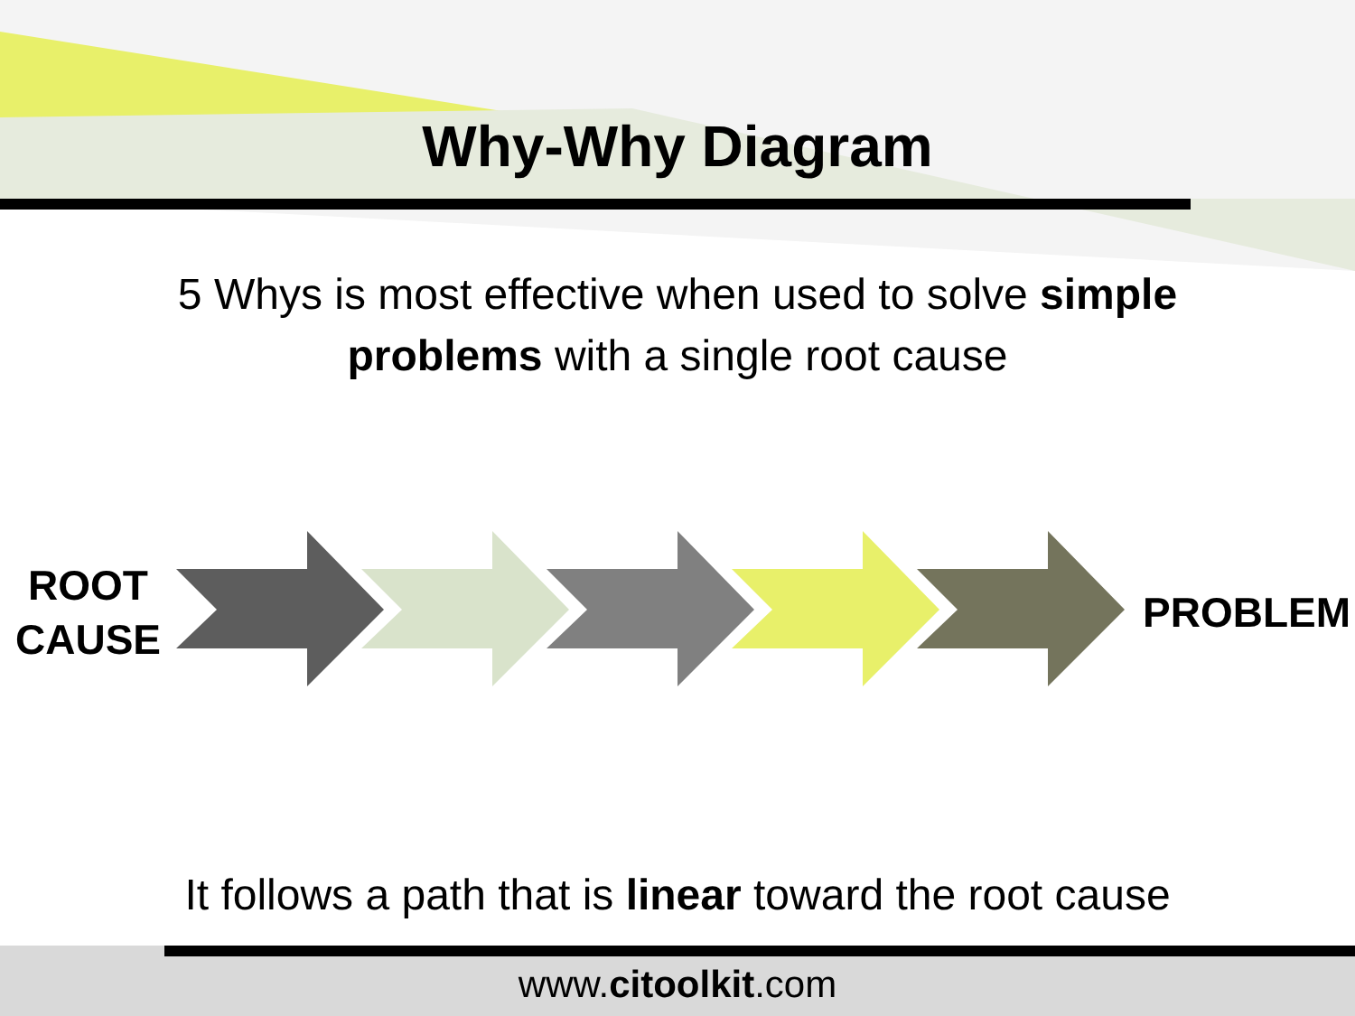Why-Why Diagram
5 Whys is most effective when used to solve simple
problems with a single root cause
ROOT
CAUSE
PROBLEM
It follows a path that is linear toward the root cause
www.citoolkit.com